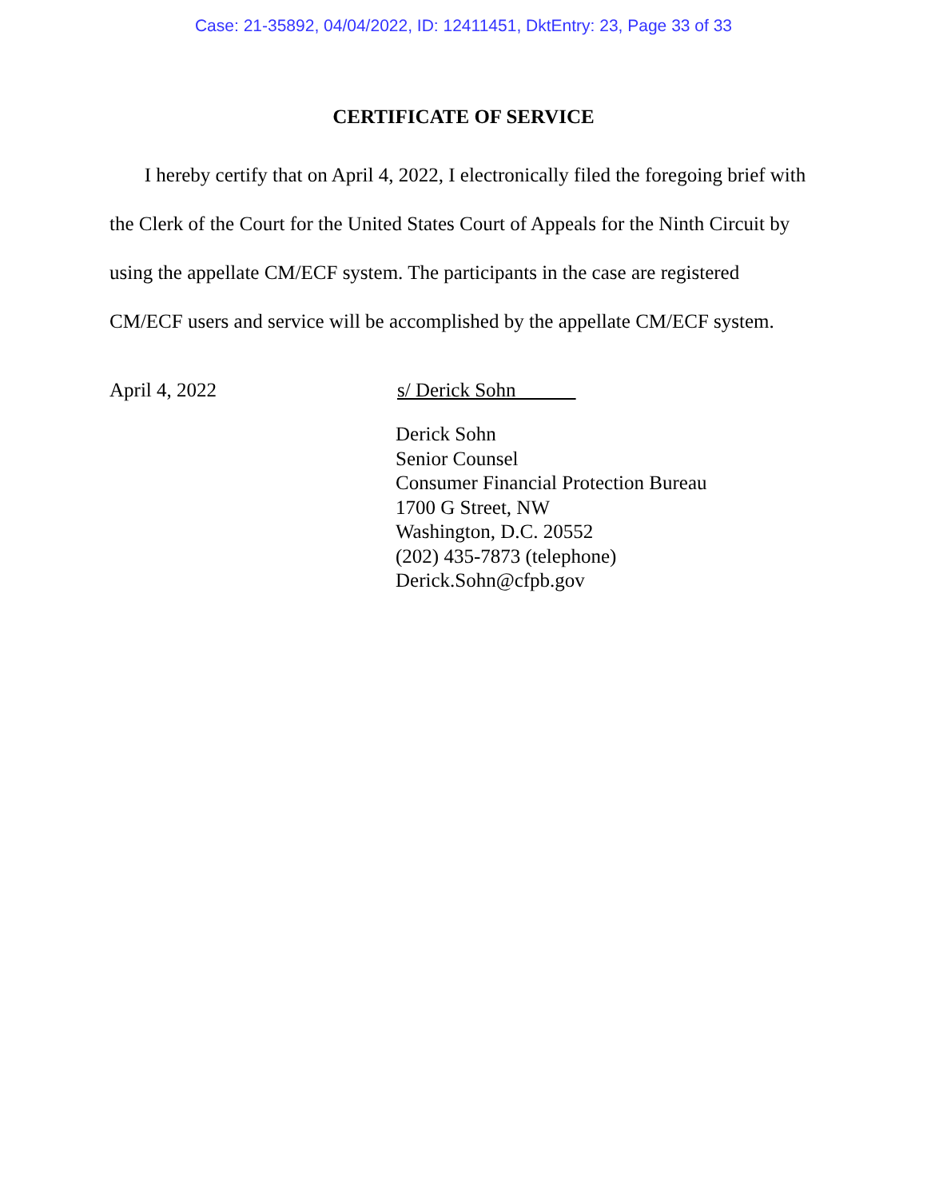Case: 21-35892, 04/04/2022, ID: 12411451, DktEntry: 23, Page 33 of 33
CERTIFICATE OF SERVICE
I hereby certify that on April 4, 2022, I electronically filed the foregoing brief with the Clerk of the Court for the United States Court of Appeals for the Ninth Circuit by using the appellate CM/ECF system. The participants in the case are registered CM/ECF users and service will be accomplished by the appellate CM/ECF system.
April 4, 2022 s/ Derick Sohn
Derick Sohn
Senior Counsel
Consumer Financial Protection Bureau
1700 G Street, NW
Washington, D.C. 20552
(202) 435-7873 (telephone)
Derick.Sohn@cfpb.gov